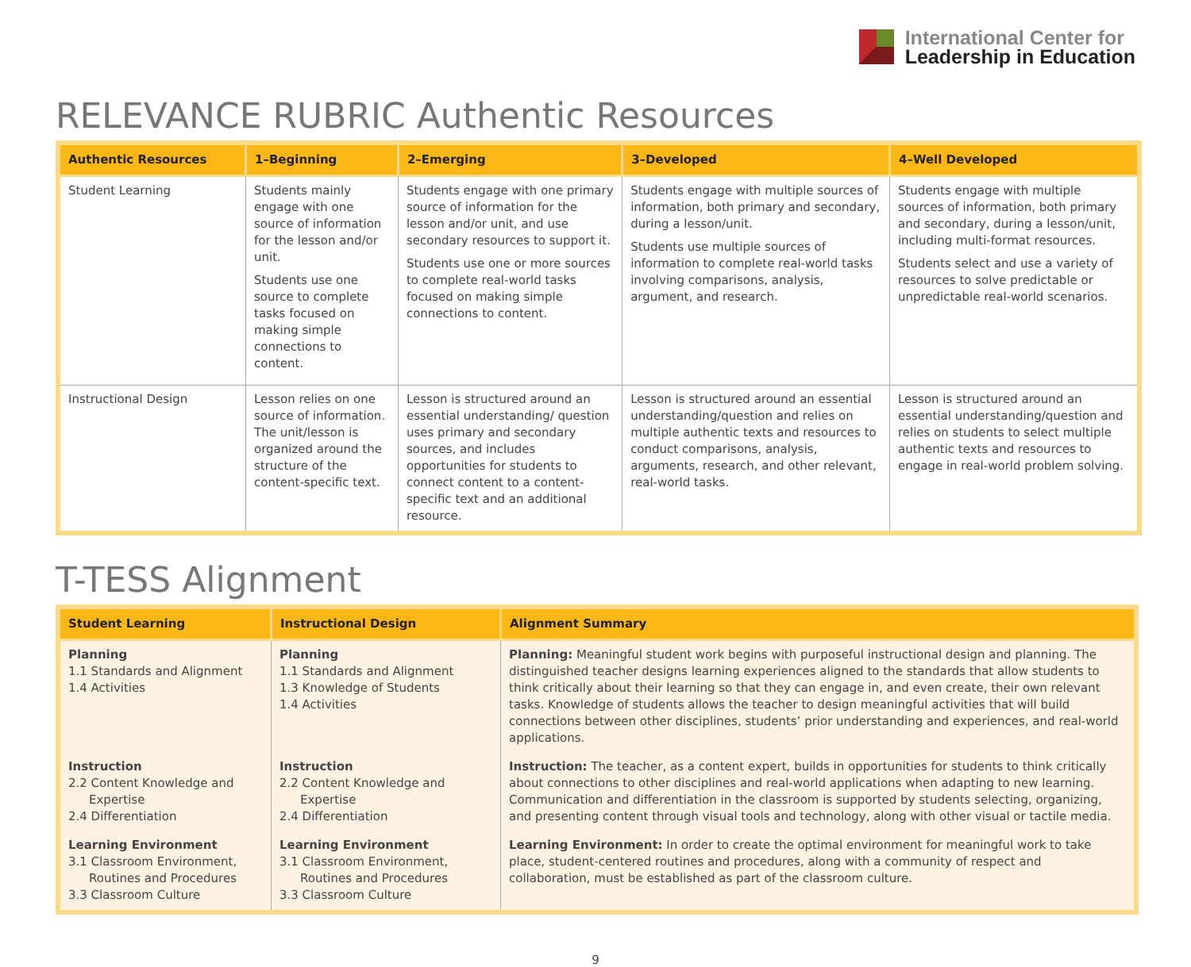International Center for
Leadership in Education
RELEVANCE RUBRIC Authentic Resources
| Authentic Resources | 1–Beginning | 2–Emerging | 3–Developed | 4–Well Developed |
| --- | --- | --- | --- | --- |
| Student Learning | Students mainly engage with one source of information for the lesson and/or unit. Students use one source to complete tasks focused on making simple connections to content. | Students engage with one primary source of information for the lesson and/or unit, and use secondary resources to support it. Students use one or more sources to complete real-world tasks focused on making simple connections to content. | Students engage with multiple sources of information, both primary and secondary, during a lesson/unit. Students use multiple sources of information to complete real-world tasks involving comparisons, analysis, argument, and research. | Students engage with multiple sources of information, both primary and secondary, during a lesson/unit, including multi-format resources. Students select and use a variety of resources to solve predictable or unpredictable real-world scenarios. |
| Instructional Design | Lesson relies on one source of information. The unit/lesson is organized around the structure of the content-specific text. | Lesson is structured around an essential understanding/ question uses primary and secondary sources, and includes opportunities for students to connect content to a content-specific text and an additional resource. | Lesson is structured around an essential understanding/question and relies on multiple authentic texts and resources to conduct comparisons, analysis, arguments, research, and other relevant, real-world tasks. | Lesson is structured around an essential understanding/question and relies on students to select multiple authentic texts and resources to engage in real-world problem solving. |
T-TESS Alignment
| Student Learning | Instructional Design | Alignment Summary |
| --- | --- | --- |
| Planning 1.1 Standards and Alignment 1.4 Activities | Planning 1.1 Standards and Alignment 1.3 Knowledge of Students 1.4 Activities | Planning: Meaningful student work begins with purposeful instructional design and planning. The distinguished teacher designs learning experiences aligned to the standards that allow students to think critically about their learning so that they can engage in, and even create, their own relevant tasks. Knowledge of students allows the teacher to design meaningful activities that will build connections between other disciplines, students’ prior understanding and experiences, and real-world applications. |
| Instruction 2.2 Content Knowledge and Expertise 2.4 Differentiation | Instruction 2.2 Content Knowledge and Expertise 2.4 Differentiation | Instruction: The teacher, as a content expert, builds in opportunities for students to think critically about connections to other disciplines and real-world applications when adapting to new learning. Communication and differentiation in the classroom is supported by students selecting, organizing, and presenting content through visual tools and technology, along with other visual or tactile media. |
| Learning Environment 3.1 Classroom Environment, Routines and Procedures 3.3 Classroom Culture | Learning Environment 3.1 Classroom Environment, Routines and Procedures 3.3 Classroom Culture | Learning Environment: In order to create the optimal environment for meaningful work to take place, student-centered routines and procedures, along with a community of respect and collaboration, must be established as part of the classroom culture. |
9